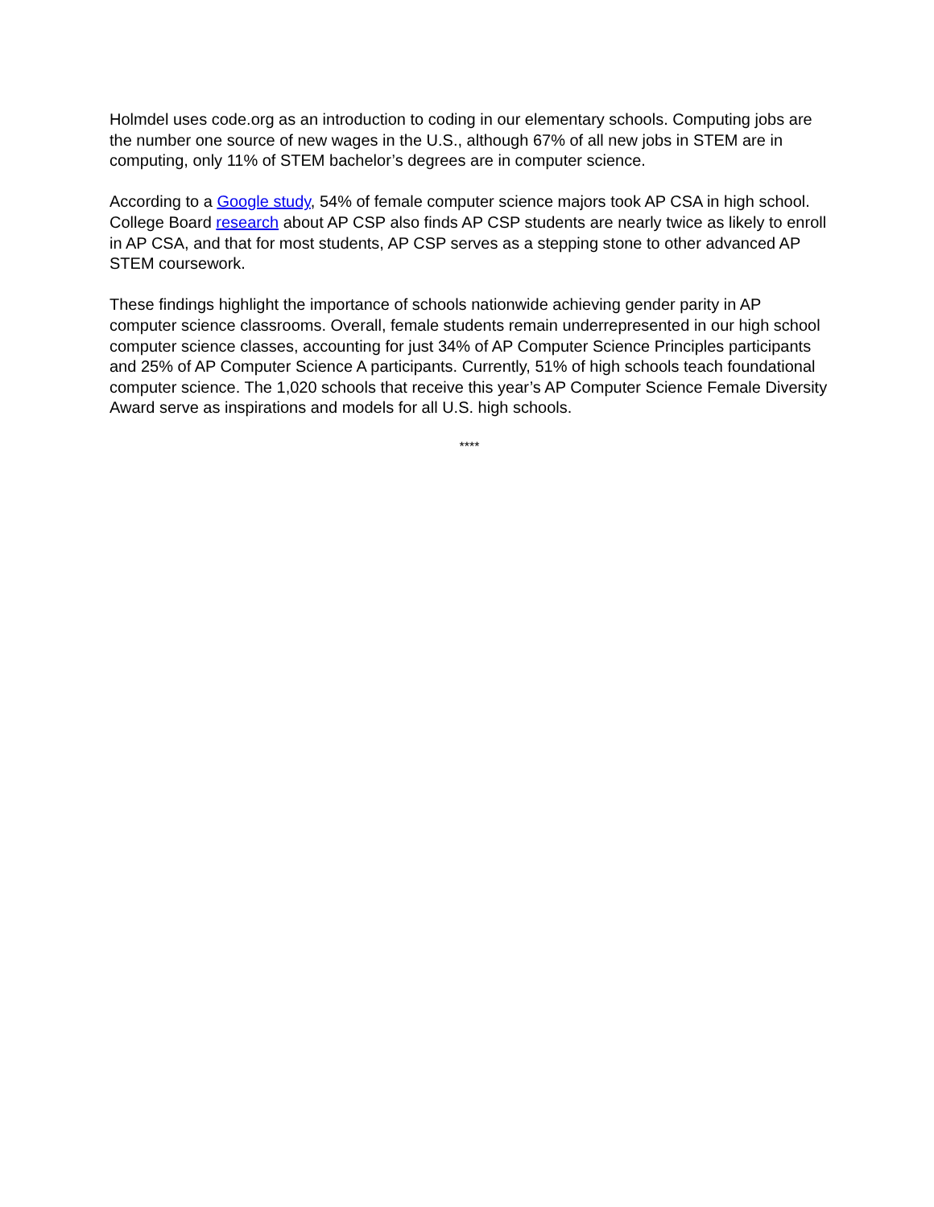Holmdel uses code.org as an introduction to coding in our elementary schools. Computing jobs are the number one source of new wages in the U.S., although 67% of all new jobs in STEM are in computing, only 11% of STEM bachelor’s degrees are in computer science.
According to a Google study, 54% of female computer science majors took AP CSA in high school. College Board research about AP CSP also finds AP CSP students are nearly twice as likely to enroll in AP CSA, and that for most students, AP CSP serves as a stepping stone to other advanced AP STEM coursework.
These findings highlight the importance of schools nationwide achieving gender parity in AP computer science classrooms. Overall, female students remain underrepresented in our high school computer science classes, accounting for just 34% of AP Computer Science Principles participants and 25% of AP Computer Science A participants. Currently, 51% of high schools teach foundational computer science. The 1,020 schools that receive this year’s AP Computer Science Female Diversity Award serve as inspirations and models for all U.S. high schools.
****